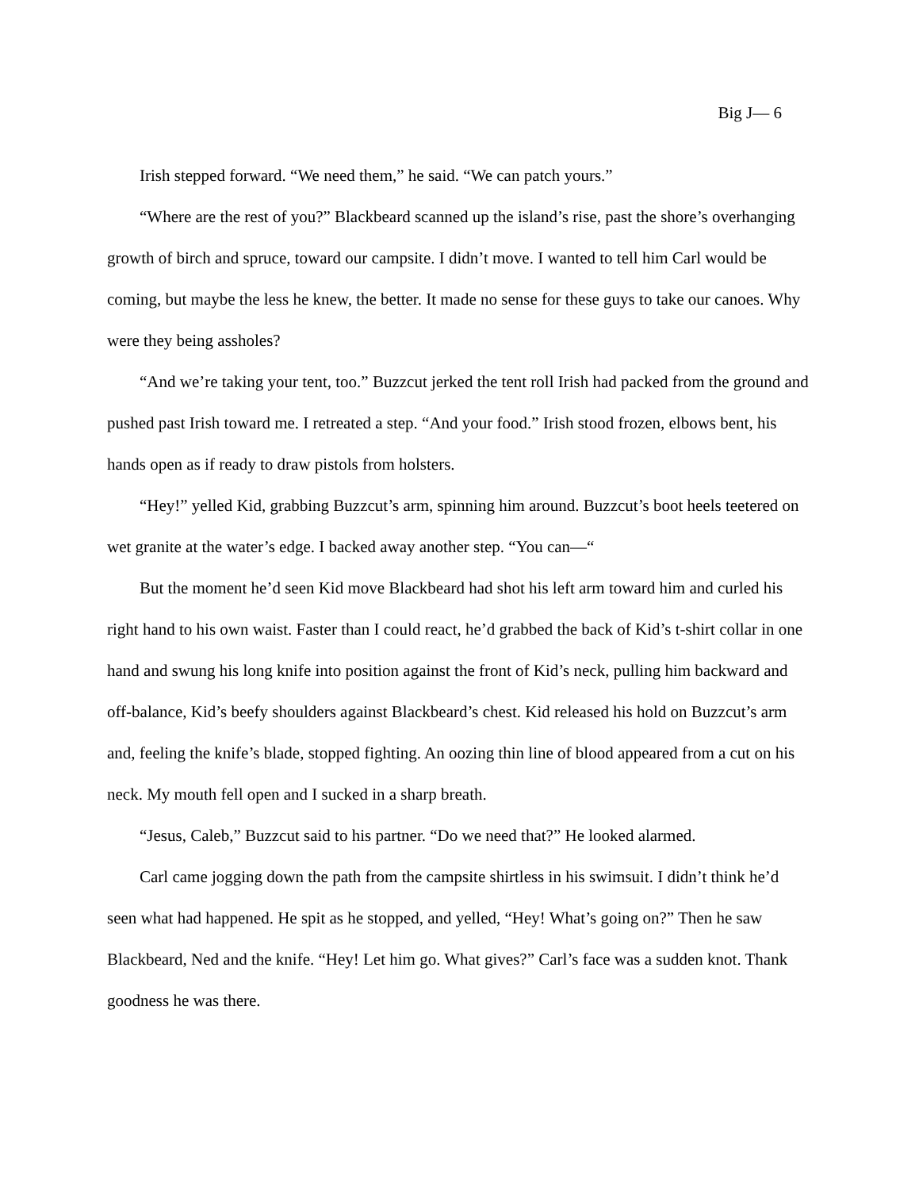Big J— 6
Irish stepped forward. “We need them,” he said. “We can patch yours.”
“Where are the rest of you?” Blackbeard scanned up the island’s rise, past the shore’s overhanging growth of birch and spruce, toward our campsite. I didn’t move. I wanted to tell him Carl would be coming, but maybe the less he knew, the better. It made no sense for these guys to take our canoes. Why were they being assholes?
“And we’re taking your tent, too.” Buzzcut jerked the tent roll Irish had packed from the ground and pushed past Irish toward me. I retreated a step. “And your food.” Irish stood frozen, elbows bent, his hands open as if ready to draw pistols from holsters.
“Hey!” yelled Kid, grabbing Buzzcut’s arm, spinning him around. Buzzcut’s boot heels teetered on wet granite at the water’s edge. I backed away another step. “You can—“
But the moment he’d seen Kid move Blackbeard had shot his left arm toward him and curled his right hand to his own waist. Faster than I could react, he’d grabbed the back of Kid’s t-shirt collar in one hand and swung his long knife into position against the front of Kid’s neck, pulling him backward and off-balance, Kid’s beefy shoulders against Blackbeard’s chest. Kid released his hold on Buzzcut’s arm and, feeling the knife’s blade, stopped fighting. An oozing thin line of blood appeared from a cut on his neck. My mouth fell open and I sucked in a sharp breath.
“Jesus, Caleb,” Buzzcut said to his partner. “Do we need that?” He looked alarmed.
Carl came jogging down the path from the campsite shirtless in his swimsuit. I didn’t think he’d seen what had happened. He spit as he stopped, and yelled, “Hey! What’s going on?” Then he saw Blackbeard, Ned and the knife. “Hey! Let him go. What gives?” Carl’s face was a sudden knot. Thank goodness he was there.